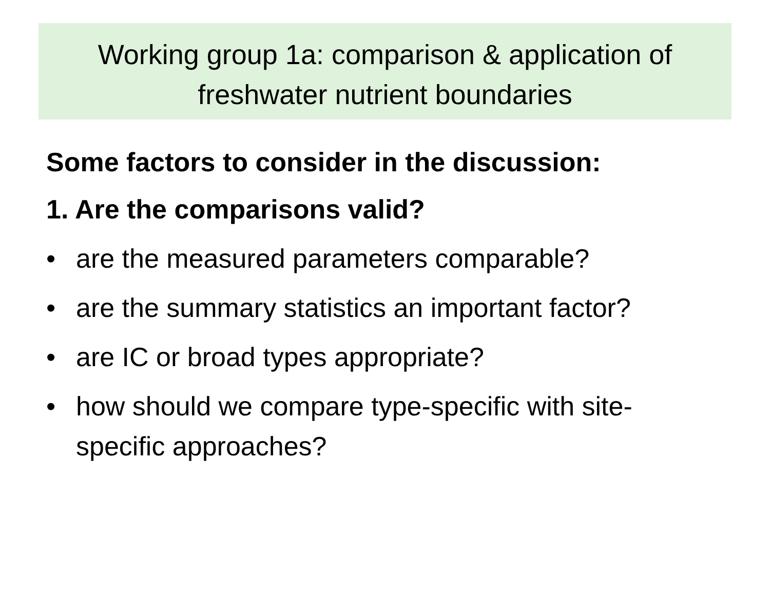Working group 1a: comparison & application of
freshwater nutrient boundaries
Some factors to consider in the discussion:
1. Are the comparisons valid?
• are the measured parameters comparable?
• are the summary statistics an important factor?
• are IC or broad types appropriate?
• how should we compare type-specific with site-specific approaches?